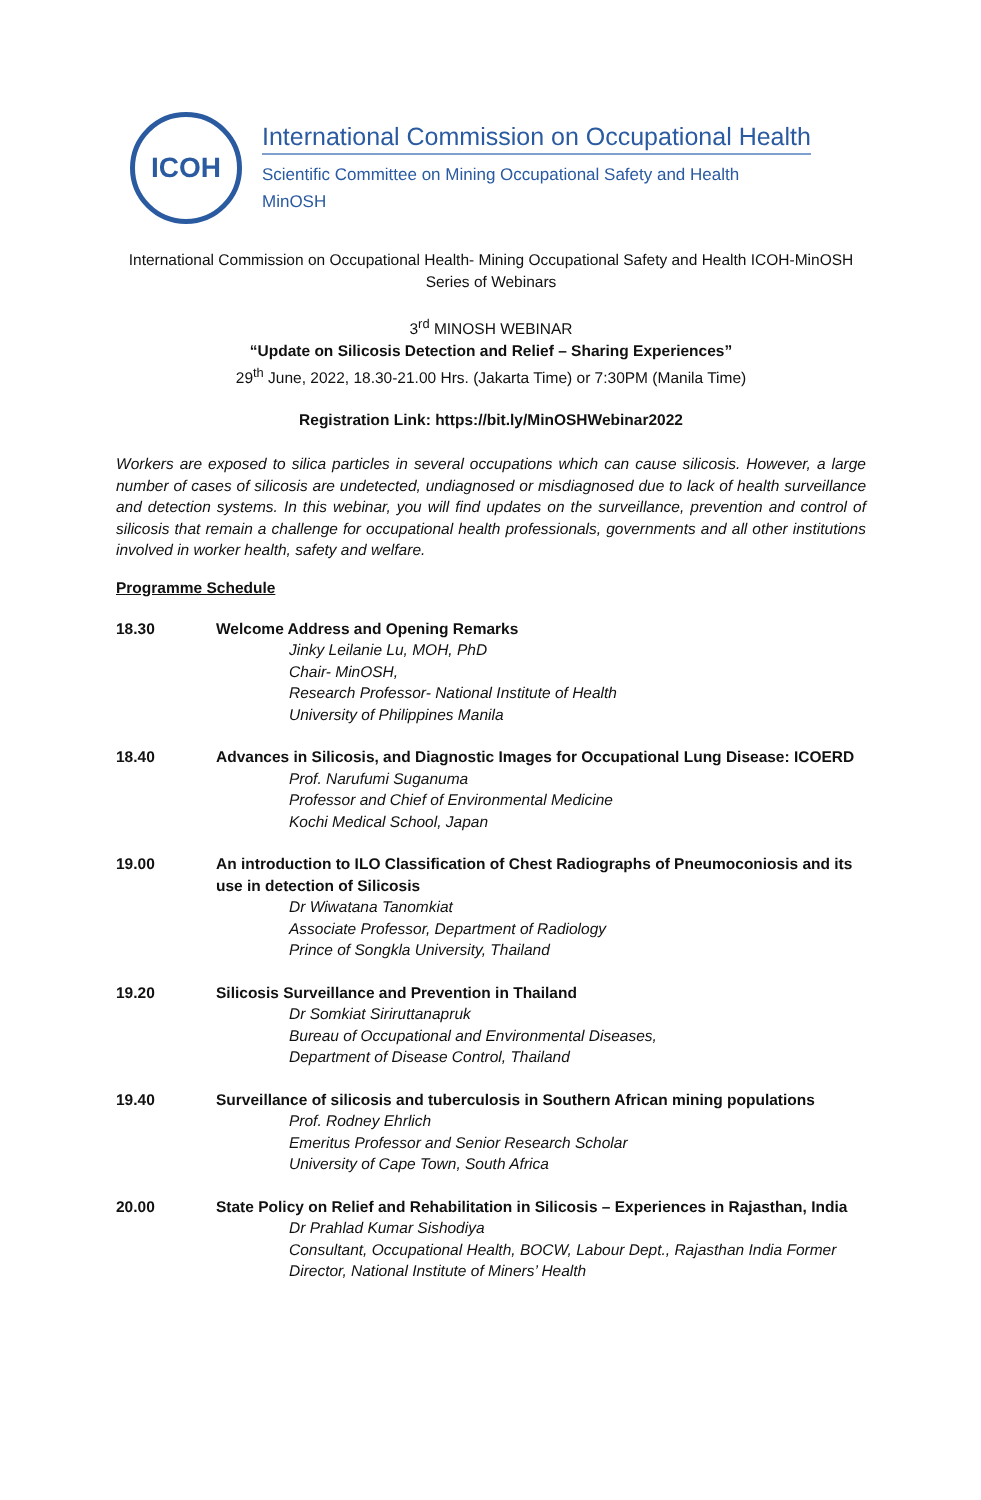ICOH
International Commission on Occupational Health
Scientific Committee on Mining Occupational Safety and Health
MinOSH
International Commission on Occupational Health- Mining Occupational Safety and Health ICOH-MinOSH Series of Webinars
3<sup>rd</sup> MINOSH WEBINAR
“Update on Silicosis Detection and Relief – Sharing Experiences”
29<sup>th</sup> June, 2022, 18.30-21.00 Hrs. (Jakarta Time) or 7:30PM (Manila Time)
Registration Link: https://bit.ly/MinOSHWebinar2022
Workers are exposed to silica particles in several occupations which can cause silicosis. However, a large number of cases of silicosis are undetected, undiagnosed or misdiagnosed due to lack of health surveillance and detection systems. In this webinar, you will find updates on the surveillance, prevention and control of silicosis that remain a challenge for occupational health professionals, governments and all other institutions involved in worker health, safety and welfare.
Programme Schedule
18.30 Welcome Address and Opening Remarks
Jinky Leilanie Lu, MOH, PhD
Chair- MinOSH,
Research Professor- National Institute of Health
University of Philippines Manila
18.40 Advances in Silicosis, and Diagnostic Images for Occupational Lung Disease: ICOERD
Prof. Narufumi Suganuma
Professor and Chief of Environmental Medicine
Kochi Medical School, Japan
19.00 An introduction to ILO Classification of Chest Radiographs of Pneumoconiosis and its use in detection of Silicosis
Dr Wiwatana Tanomkiat
Associate Professor, Department of Radiology
Prince of Songkla University, Thailand
19.20 Silicosis Surveillance and Prevention in Thailand
Dr Somkiat Siriruttanapruk
Bureau of Occupational and Environmental Diseases,
Department of Disease Control, Thailand
19.40 Surveillance of silicosis and tuberculosis in Southern African mining populations
Prof. Rodney Ehrlich
Emeritus Professor and Senior Research Scholar
University of Cape Town, South Africa
20.00 State Policy on Relief and Rehabilitation in Silicosis – Experiences in Rajasthan, India
Dr Prahlad Kumar Sishodiya
Consultant, Occupational Health, BOCW, Labour Dept., Rajasthan India Former Director, National Institute of Miners’ Health